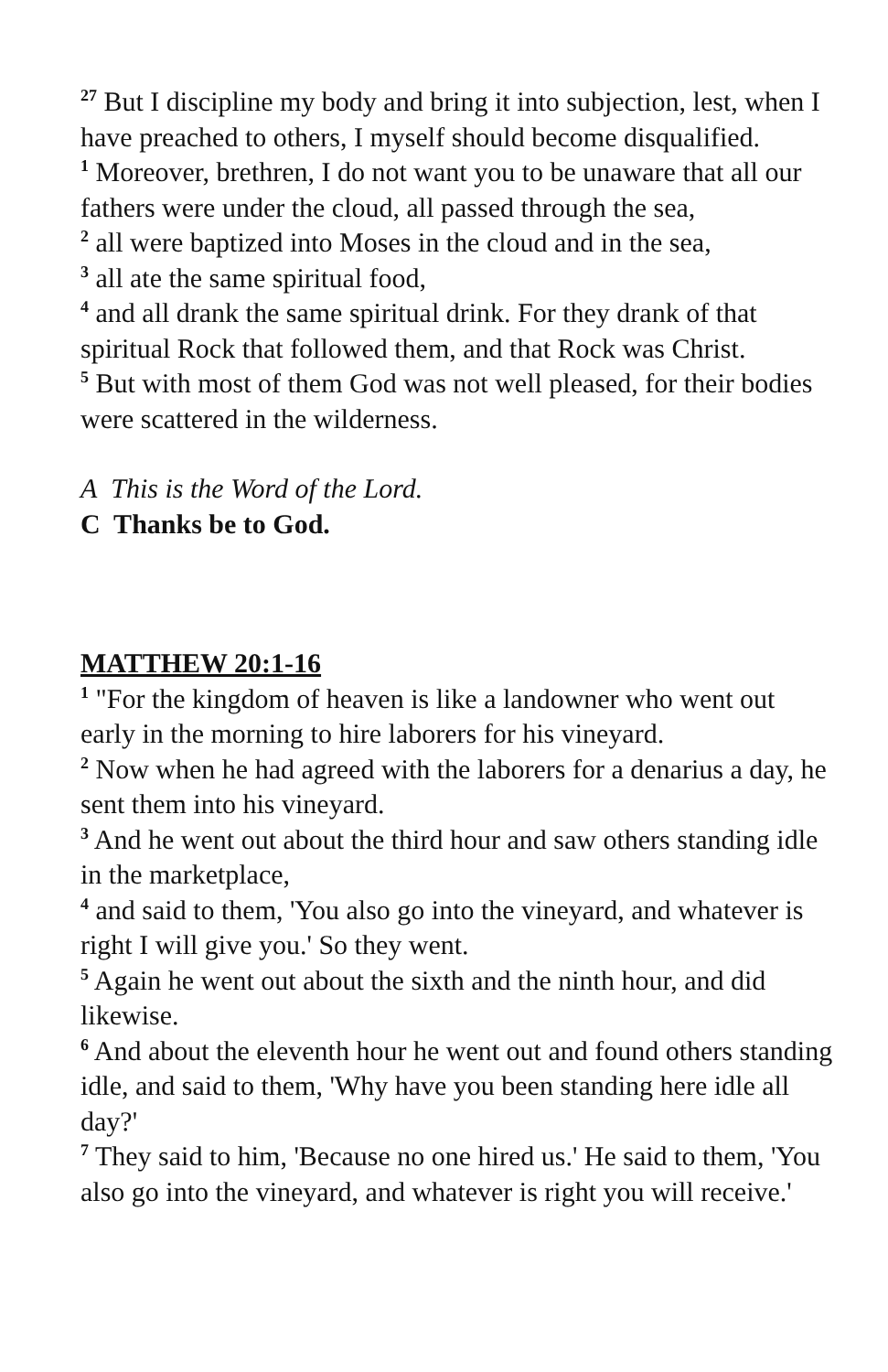<sup>27</sup> But I discipline my body and bring it into subjection, lest, when I have preached to others, I myself should become disqualified.
<sup>1</sup> Moreover, brethren, I do not want you to be unaware that all our fathers were under the cloud, all passed through the sea,
<sup>2</sup> all were baptized into Moses in the cloud and in the sea,
<sup>3</sup> all ate the same spiritual food,
<sup>4</sup> and all drank the same spiritual drink. For they drank of that spiritual Rock that followed them, and that Rock was Christ.
<sup>5</sup> But with most of them God was not well pleased, for their bodies were scattered in the wilderness.
A This is the Word of the Lord.
C Thanks be to God.
MATTHEW 20:1-16
<sup>1</sup> "For the kingdom of heaven is like a landowner who went out early in the morning to hire laborers for his vineyard.
<sup>2</sup> Now when he had agreed with the laborers for a denarius a day, he sent them into his vineyard.
<sup>3</sup> And he went out about the third hour and saw others standing idle in the marketplace,
<sup>4</sup> and said to them, 'You also go into the vineyard, and whatever is right I will give you.' So they went.
<sup>5</sup> Again he went out about the sixth and the ninth hour, and did likewise.
<sup>6</sup> And about the eleventh hour he went out and found others standing idle, and said to them, 'Why have you been standing here idle all day?'
<sup>7</sup> They said to him, 'Because no one hired us.' He said to them, 'You also go into the vineyard, and whatever is right you will receive.'